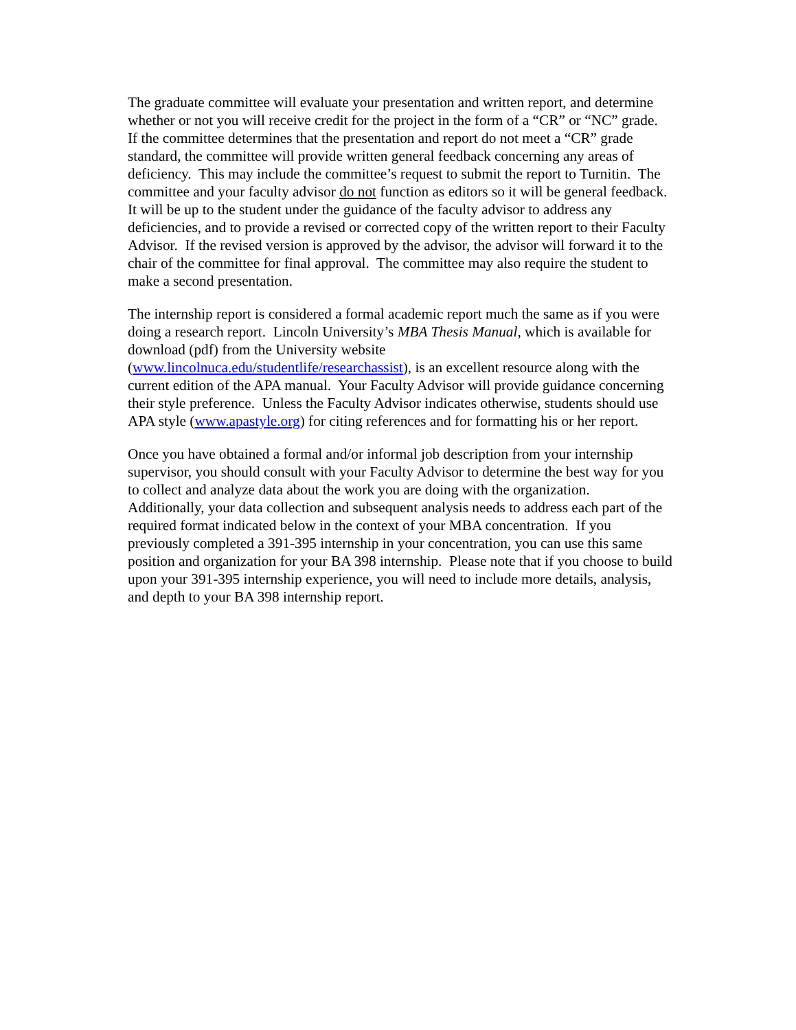The graduate committee will evaluate your presentation and written report, and determine whether or not you will receive credit for the project in the form of a “CR” or “NC” grade. If the committee determines that the presentation and report do not meet a “CR” grade standard, the committee will provide written general feedback concerning any areas of deficiency. This may include the committee’s request to submit the report to Turnitin. The committee and your faculty advisor do not function as editors so it will be general feedback. It will be up to the student under the guidance of the faculty advisor to address any deficiencies, and to provide a revised or corrected copy of the written report to their Faculty Advisor. If the revised version is approved by the advisor, the advisor will forward it to the chair of the committee for final approval. The committee may also require the student to make a second presentation.
The internship report is considered a formal academic report much the same as if you were doing a research report. Lincoln University’s MBA Thesis Manual, which is available for download (pdf) from the University website (www.lincolnuca.edu/studentlife/researchassist), is an excellent resource along with the current edition of the APA manual. Your Faculty Advisor will provide guidance concerning their style preference. Unless the Faculty Advisor indicates otherwise, students should use APA style (www.apastyle.org) for citing references and for formatting his or her report.
Once you have obtained a formal and/or informal job description from your internship supervisor, you should consult with your Faculty Advisor to determine the best way for you to collect and analyze data about the work you are doing with the organization. Additionally, your data collection and subsequent analysis needs to address each part of the required format indicated below in the context of your MBA concentration. If you previously completed a 391-395 internship in your concentration, you can use this same position and organization for your BA 398 internship. Please note that if you choose to build upon your 391-395 internship experience, you will need to include more details, analysis, and depth to your BA 398 internship report.